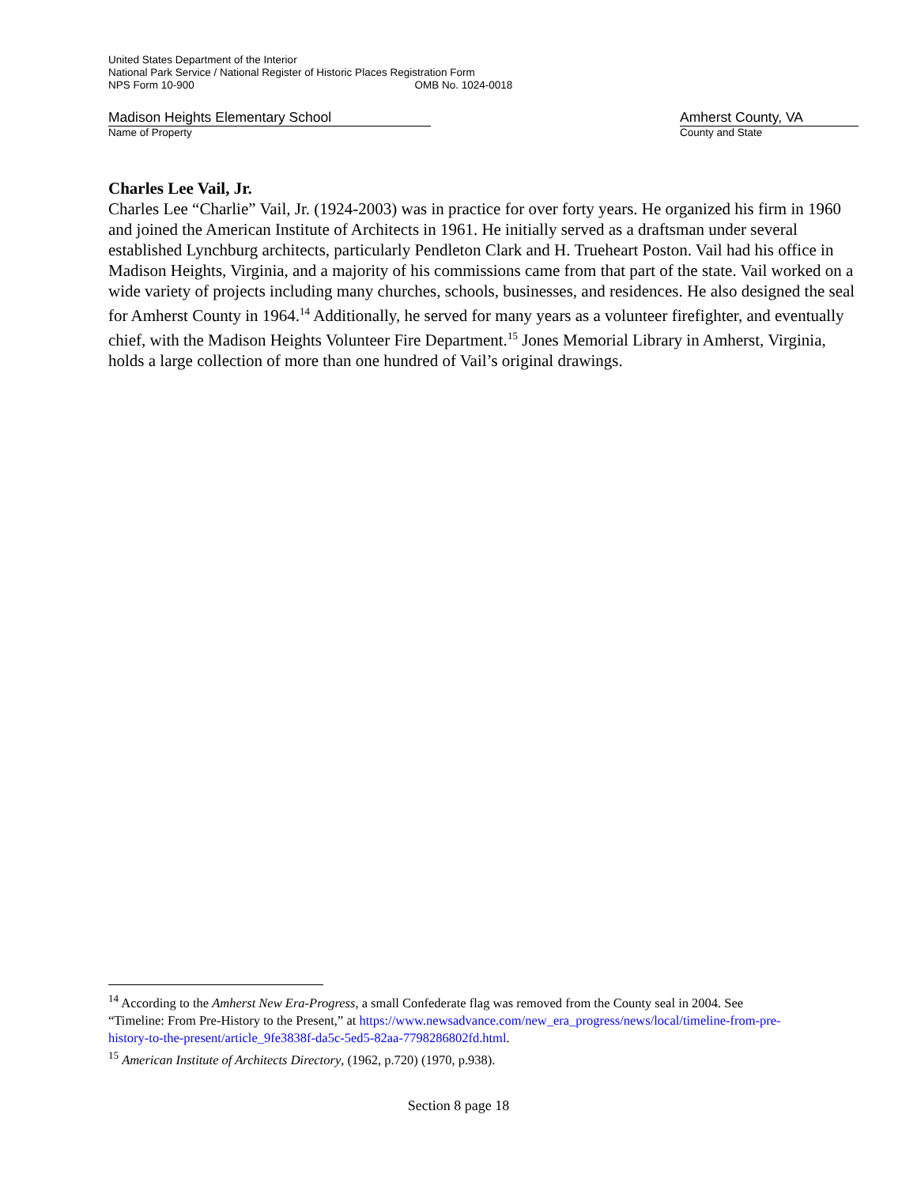United States Department of the Interior
National Park Service / National Register of Historic Places Registration Form
NPS Form 10-900 OMB No. 1024-0018
Madison Heights Elementary School
Name of Property
Amherst County, VA
County and State
Charles Lee Vail, Jr.
Charles Lee “Charlie” Vail, Jr. (1924-2003) was in practice for over forty years. He organized his firm in 1960 and joined the American Institute of Architects in 1961. He initially served as a draftsman under several established Lynchburg architects, particularly Pendleton Clark and H. Trueheart Poston. Vail had his office in Madison Heights, Virginia, and a majority of his commissions came from that part of the state. Vail worked on a wide variety of projects including many churches, schools, businesses, and residences. He also designed the seal for Amherst County in 1964.<sup>14</sup> Additionally, he served for many years as a volunteer firefighter, and eventually chief, with the Madison Heights Volunteer Fire Department.<sup>15</sup> Jones Memorial Library in Amherst, Virginia, holds a large collection of more than one hundred of Vail’s original drawings.
<sup>14</sup> According to the Amherst New Era-Progress, a small Confederate flag was removed from the County seal in 2004. See “Timeline: From Pre-History to the Present,” at https://www.newsadvance.com/new_era_progress/news/local/timeline-from-pre-history-to-the-present/article_9fe3838f-da5c-5ed5-82aa-7798286802fd.html.
<sup>15</sup> American Institute of Architects Directory, (1962, p.720) (1970, p.938).
Section 8 page 18